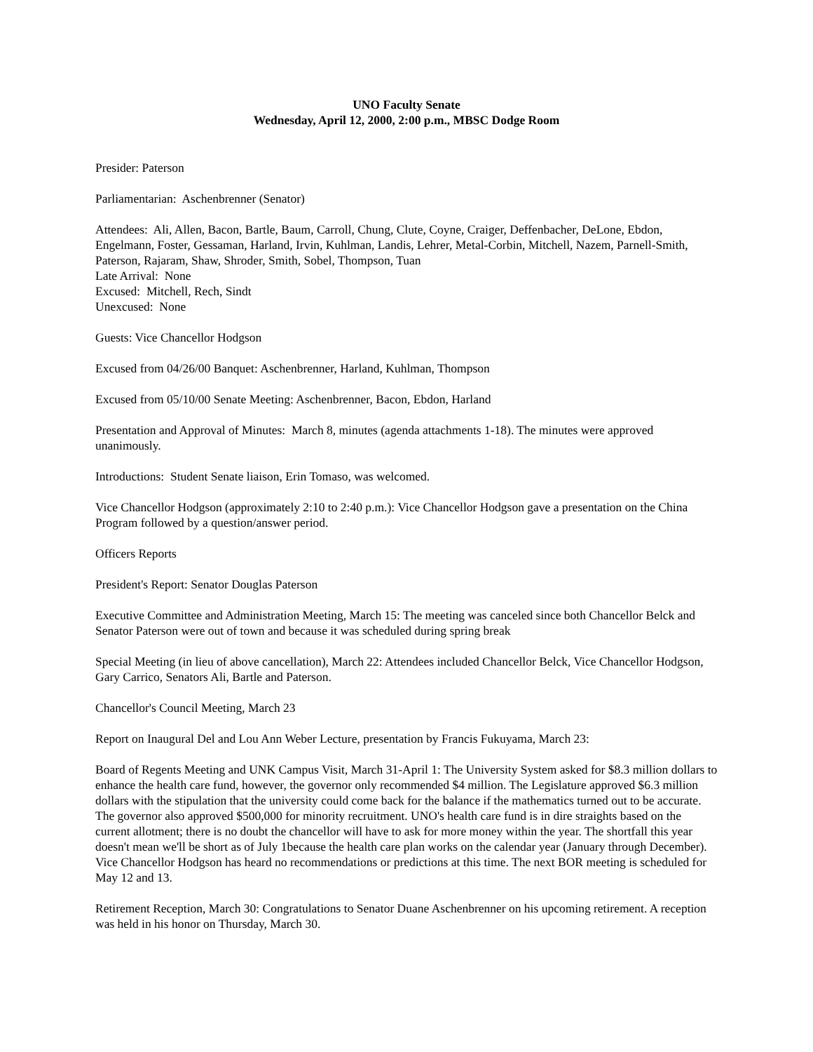UNO Faculty Senate
Wednesday, April 12, 2000, 2:00 p.m., MBSC Dodge Room
Presider: Paterson
Parliamentarian: Aschenbrenner (Senator)
Attendees: Ali, Allen, Bacon, Bartle, Baum, Carroll, Chung, Clute, Coyne, Craiger, Deffenbacher, DeLone, Ebdon, Engelmann, Foster, Gessaman, Harland, Irvin, Kuhlman, Landis, Lehrer, Metal-Corbin, Mitchell, Nazem, Parnell-Smith, Paterson, Rajaram, Shaw, Shroder, Smith, Sobel, Thompson, Tuan
Late Arrival: None
Excused: Mitchell, Rech, Sindt
Unexcused: None
Guests: Vice Chancellor Hodgson
Excused from 04/26/00 Banquet: Aschenbrenner, Harland, Kuhlman, Thompson
Excused from 05/10/00 Senate Meeting: Aschenbrenner, Bacon, Ebdon, Harland
Presentation and Approval of Minutes: March 8, minutes (agenda attachments 1-18). The minutes were approved unanimously.
Introductions: Student Senate liaison, Erin Tomaso, was welcomed.
Vice Chancellor Hodgson (approximately 2:10 to 2:40 p.m.): Vice Chancellor Hodgson gave a presentation on the China Program followed by a question/answer period.
Officers Reports
President's Report: Senator Douglas Paterson
Executive Committee and Administration Meeting, March 15: The meeting was canceled since both Chancellor Belck and Senator Paterson were out of town and because it was scheduled during spring break
Special Meeting (in lieu of above cancellation), March 22: Attendees included Chancellor Belck, Vice Chancellor Hodgson, Gary Carrico, Senators Ali, Bartle and Paterson.
Chancellor's Council Meeting, March 23
Report on Inaugural Del and Lou Ann Weber Lecture, presentation by Francis Fukuyama, March 23:
Board of Regents Meeting and UNK Campus Visit, March 31-April 1: The University System asked for $8.3 million dollars to enhance the health care fund, however, the governor only recommended $4 million. The Legislature approved $6.3 million dollars with the stipulation that the university could come back for the balance if the mathematics turned out to be accurate. The governor also approved $500,000 for minority recruitment. UNO's health care fund is in dire straights based on the current allotment; there is no doubt the chancellor will have to ask for more money within the year. The shortfall this year doesn't mean we'll be short as of July 1because the health care plan works on the calendar year (January through December). Vice Chancellor Hodgson has heard no recommendations or predictions at this time. The next BOR meeting is scheduled for May 12 and 13.
Retirement Reception, March 30: Congratulations to Senator Duane Aschenbrenner on his upcoming retirement. A reception was held in his honor on Thursday, March 30.